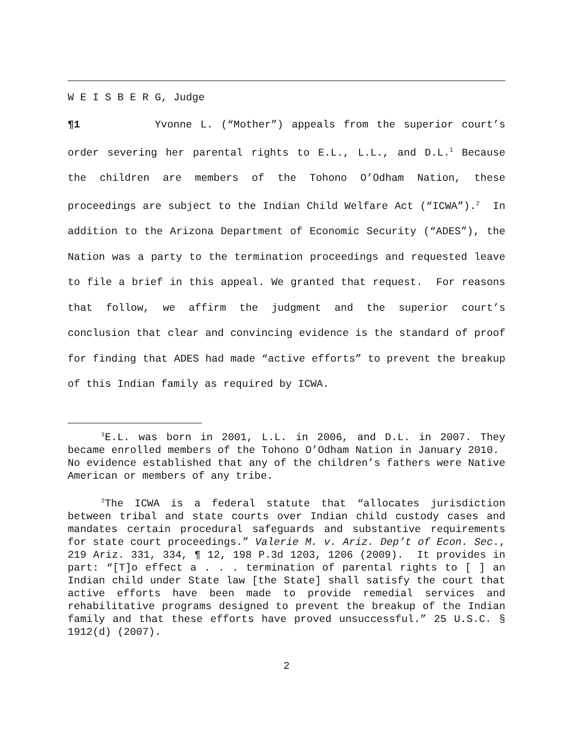W E I S B E R G, Judge
¶1 Yvonne L. (“Mother”) appeals from the superior court’s order severing her parental rights to E.L., L.L., and D.L.<sup>1</sup> Because the children are members of the Tohono O’Odham Nation, these proceedings are subject to the Indian Child Welfare Act (“ICWA”).<sup>2</sup> In addition to the Arizona Department of Economic Security (“ADES”), the Nation was a party to the termination proceedings and requested leave to file a brief in this appeal. We granted that request. For reasons that follow, we affirm the judgment and the superior court’s conclusion that clear and convincing evidence is the standard of proof for finding that ADES had made “active efforts” to prevent the breakup of this Indian family as required by ICWA.
<sup>1</sup> E.L. was born in 2001, L.L. in 2006, and D.L. in 2007. They became enrolled members of the Tohono O’Odham Nation in January 2010. No evidence established that any of the children’s fathers were Native American or members of any tribe.
<sup>2</sup> The ICWA is a federal statute that “allocates jurisdiction between tribal and state courts over Indian child custody cases and mandates certain procedural safeguards and substantive requirements for state court proceedings.” Valerie M. v. Ariz. Dep’t of Econ. Sec., 219 Ariz. 331, 334, ¶ 12, 198 P.3d 1203, 1206 (2009). It provides in part: “[T]o effect a . . . termination of parental rights to [ ] an Indian child under State law [the State] shall satisfy the court that active efforts have been made to provide remedial services and rehabilitative programs designed to prevent the breakup of the Indian family and that these efforts have proved unsuccessful.” 25 U.S.C. § 1912(d) (2007).
2